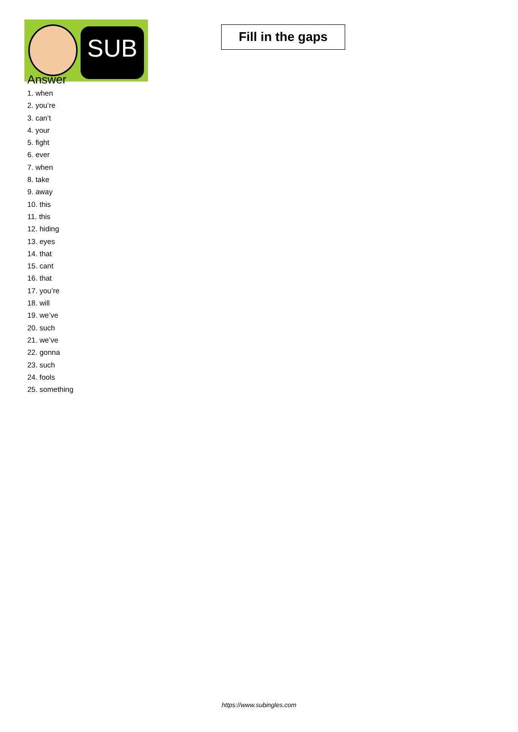SUB
Fill in the gaps
Answer
1. when
2. you’re
3. can’t
4. your
5. fight
6. ever
7. when
8. take
9. away
10. this
11. this
12. hiding
13. eyes
14. that
15. cant
16. that
17. you’re
18. will
19. we’ve
20. such
21. we’ve
22. gonna
23. such
24. fools
25. something
https://www.subingles.com